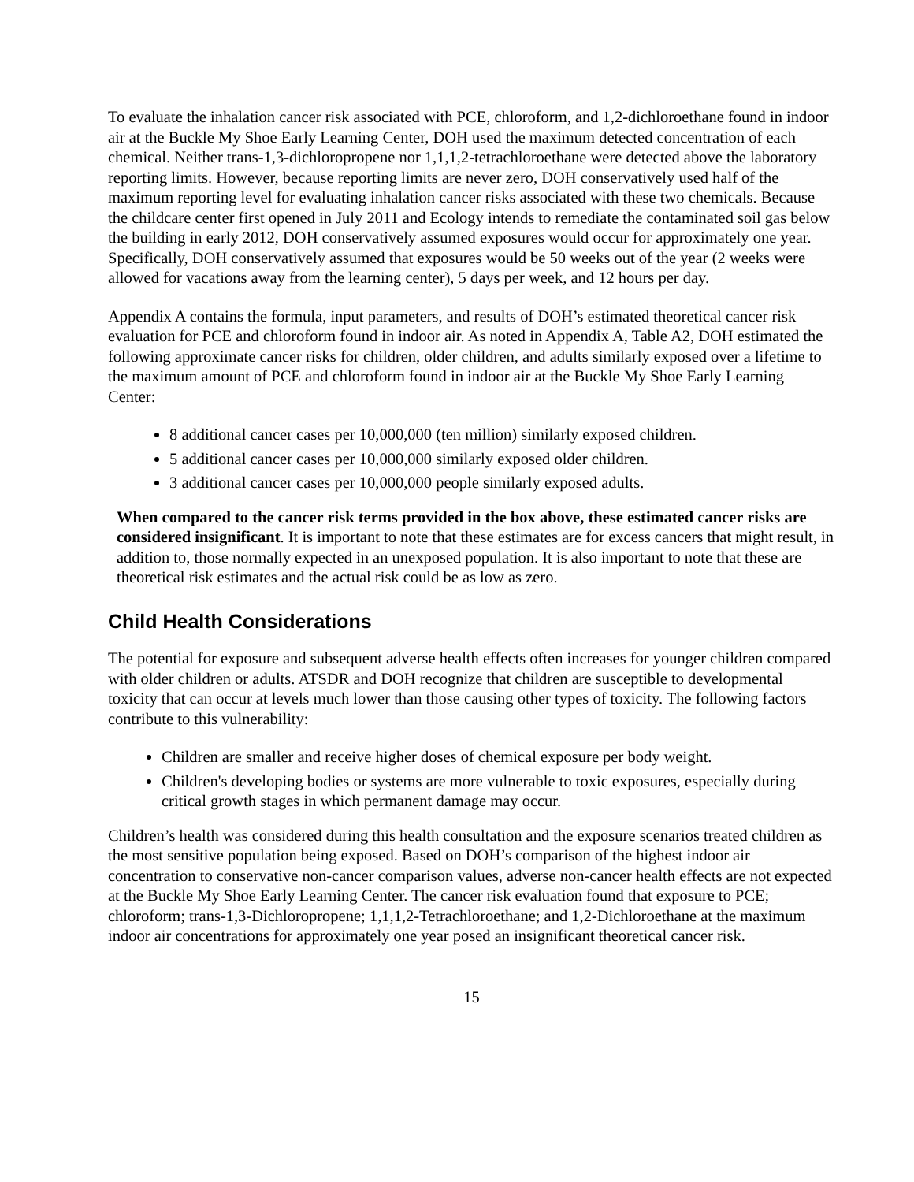To evaluate the inhalation cancer risk associated with PCE, chloroform, and 1,2-dichloroethane found in indoor air at the Buckle My Shoe Early Learning Center, DOH used the maximum detected concentration of each chemical. Neither trans-1,3-dichloropropene nor 1,1,1,2-tetrachloroethane were detected above the laboratory reporting limits. However, because reporting limits are never zero, DOH conservatively used half of the maximum reporting level for evaluating inhalation cancer risks associated with these two chemicals. Because the childcare center first opened in July 2011 and Ecology intends to remediate the contaminated soil gas below the building in early 2012, DOH conservatively assumed exposures would occur for approximately one year. Specifically, DOH conservatively assumed that exposures would be 50 weeks out of the year (2 weeks were allowed for vacations away from the learning center), 5 days per week, and 12 hours per day.
Appendix A contains the formula, input parameters, and results of DOH’s estimated theoretical cancer risk evaluation for PCE and chloroform found in indoor air. As noted in Appendix A, Table A2, DOH estimated the following approximate cancer risks for children, older children, and adults similarly exposed over a lifetime to the maximum amount of PCE and chloroform found in indoor air at the Buckle My Shoe Early Learning Center:
8 additional cancer cases per 10,000,000 (ten million) similarly exposed children.
5 additional cancer cases per 10,000,000 similarly exposed older children.
3 additional cancer cases per 10,000,000 people similarly exposed adults.
When compared to the cancer risk terms provided in the box above, these estimated cancer risks are considered insignificant. It is important to note that these estimates are for excess cancers that might result, in addition to, those normally expected in an unexposed population. It is also important to note that these are theoretical risk estimates and the actual risk could be as low as zero.
Child Health Considerations
The potential for exposure and subsequent adverse health effects often increases for younger children compared with older children or adults. ATSDR and DOH recognize that children are susceptible to developmental toxicity that can occur at levels much lower than those causing other types of toxicity. The following factors contribute to this vulnerability:
Children are smaller and receive higher doses of chemical exposure per body weight.
Children's developing bodies or systems are more vulnerable to toxic exposures, especially during critical growth stages in which permanent damage may occur.
Children’s health was considered during this health consultation and the exposure scenarios treated children as the most sensitive population being exposed. Based on DOH’s comparison of the highest indoor air concentration to conservative non-cancer comparison values, adverse non-cancer health effects are not expected at the Buckle My Shoe Early Learning Center. The cancer risk evaluation found that exposure to PCE; chloroform; trans-1,3-Dichloropropene; 1,1,1,2-Tetrachloroethane; and 1,2-Dichloroethane at the maximum indoor air concentrations for approximately one year posed an insignificant theoretical cancer risk.
15